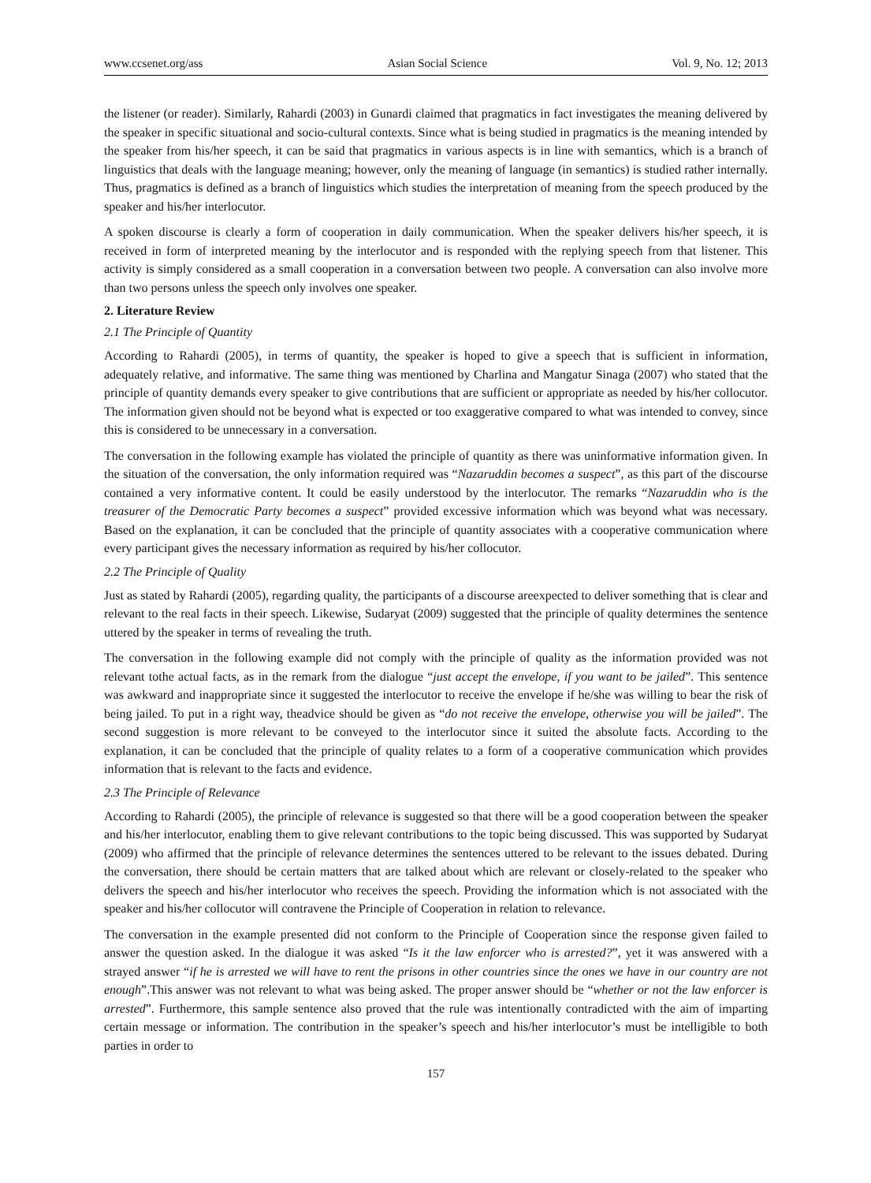www.ccsenet.org/ass Asian Social Science Vol. 9, No. 12; 2013
the listener (or reader). Similarly, Rahardi (2003) in Gunardi claimed that pragmatics in fact investigates the meaning delivered by the speaker in specific situational and socio-cultural contexts. Since what is being studied in pragmatics is the meaning intended by the speaker from his/her speech, it can be said that pragmatics in various aspects is in line with semantics, which is a branch of linguistics that deals with the language meaning; however, only the meaning of language (in semantics) is studied rather internally. Thus, pragmatics is defined as a branch of linguistics which studies the interpretation of meaning from the speech produced by the speaker and his/her interlocutor.
A spoken discourse is clearly a form of cooperation in daily communication. When the speaker delivers his/her speech, it is received in form of interpreted meaning by the interlocutor and is responded with the replying speech from that listener. This activity is simply considered as a small cooperation in a conversation between two people. A conversation can also involve more than two persons unless the speech only involves one speaker.
2. Literature Review
2.1 The Principle of Quantity
According to Rahardi (2005), in terms of quantity, the speaker is hoped to give a speech that is sufficient in information, adequately relative, and informative. The same thing was mentioned by Charlina and Mangatur Sinaga (2007) who stated that the principle of quantity demands every speaker to give contributions that are sufficient or appropriate as needed by his/her collocutor. The information given should not be beyond what is expected or too exaggerative compared to what was intended to convey, since this is considered to be unnecessary in a conversation.
The conversation in the following example has violated the principle of quantity as there was uninformative information given. In the situation of the conversation, the only information required was “Nazaruddin becomes a suspect”, as this part of the discourse contained a very informative content. It could be easily understood by the interlocutor. The remarks “Nazaruddin who is the treasurer of the Democratic Party becomes a suspect” provided excessive information which was beyond what was necessary. Based on the explanation, it can be concluded that the principle of quantity associates with a cooperative communication where every participant gives the necessary information as required by his/her collocutor.
2.2 The Principle of Quality
Just as stated by Rahardi (2005), regarding quality, the participants of a discourse areexpected to deliver something that is clear and relevant to the real facts in their speech. Likewise, Sudaryat (2009) suggested that the principle of quality determines the sentence uttered by the speaker in terms of revealing the truth.
The conversation in the following example did not comply with the principle of quality as the information provided was not relevant tothe actual facts, as in the remark from the dialogue “just accept the envelope, if you want to be jailed”. This sentence was awkward and inappropriate since it suggested the interlocutor to receive the envelope if he/she was willing to bear the risk of being jailed. To put in a right way, theadvice should be given as “do not receive the envelope, otherwise you will be jailed”. The second suggestion is more relevant to be conveyed to the interlocutor since it suited the absolute facts. According to the explanation, it can be concluded that the principle of quality relates to a form of a cooperative communication which provides information that is relevant to the facts and evidence.
2.3 The Principle of Relevance
According to Rahardi (2005), the principle of relevance is suggested so that there will be a good cooperation between the speaker and his/her interlocutor, enabling them to give relevant contributions to the topic being discussed. This was supported by Sudaryat (2009) who affirmed that the principle of relevance determines the sentences uttered to be relevant to the issues debated. During the conversation, there should be certain matters that are talked about which are relevant or closely-related to the speaker who delivers the speech and his/her interlocutor who receives the speech. Providing the information which is not associated with the speaker and his/her collocutor will contravene the Principle of Cooperation in relation to relevance.
The conversation in the example presented did not conform to the Principle of Cooperation since the response given failed to answer the question asked. In the dialogue it was asked “Is it the law enforcer who is arrested?”, yet it was answered with a strayed answer “if he is arrested we will have to rent the prisons in other countries since the ones we have in our country are not enough”.This answer was not relevant to what was being asked. The proper answer should be “whether or not the law enforcer is arrested”. Furthermore, this sample sentence also proved that the rule was intentionally contradicted with the aim of imparting certain message or information. The contribution in the speaker’s speech and his/her interlocutor’s must be intelligible to both parties in order to
157